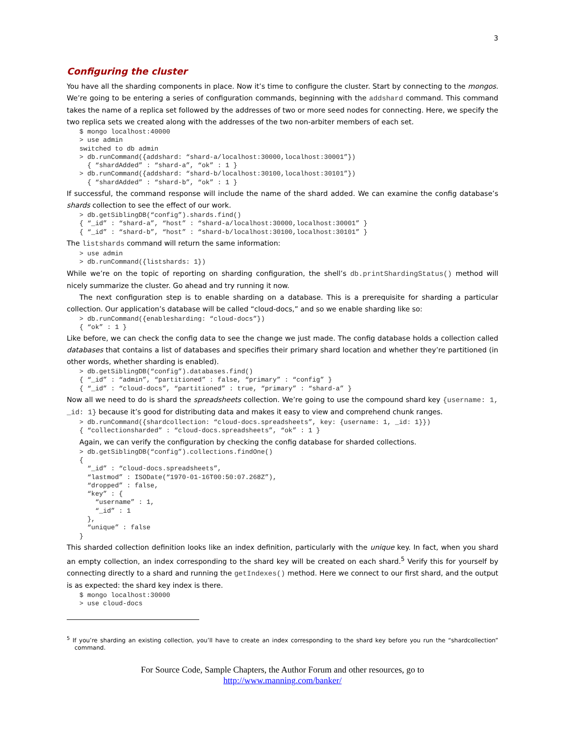3
Configuring the cluster
You have all the sharding components in place. Now it’s time to configure the cluster. Start by connecting to the mongos. We’re going to be entering a series of configuration commands, beginning with the addshard command. This command takes the name of a replica set followed by the addresses of two or more seed nodes for connecting. Here, we specify the two replica sets we created along with the addresses of the two non-arbiter members of each set.
$ mongo localhost:40000
> use admin
switched to db admin
> db.runCommand({addshard: “shard-a/localhost:30000,localhost:30001”})
  { “shardAdded” : “shard-a”, “ok” : 1 }
> db.runCommand({addshard: “shard-b/localhost:30100,localhost:30101”})
  { “shardAdded” : “shard-b”, “ok” : 1 }
If successful, the command response will include the name of the shard added. We can examine the config database’s shards collection to see the effect of our work.
> db.getSiblingDB(“config”).shards.find()
{ “_id” : “shard-a”, “host” : “shard-a/localhost:30000,localhost:30001” }
{ “_id” : “shard-b”, “host” : “shard-b/localhost:30100,localhost:30101” }
The listshards command will return the same information:
> use admin
> db.runCommand({listshards: 1})
While we’re on the topic of reporting on sharding configuration, the shell’s db.printShardingStatus() method will nicely summarize the cluster. Go ahead and try running it now.
The next configuration step is to enable sharding on a database. This is a prerequisite for sharding a particular collection. Our application’s database will be called “cloud-docs,” and so we enable sharding like so:
> db.runCommand({enablesharding: “cloud-docs”})
{ “ok” : 1 }
Like before, we can check the config data to see the change we just made. The config database holds a collection called databases that contains a list of databases and specifies their primary shard location and whether they’re partitioned (in other words, whether sharding is enabled).
> db.getSiblingDB(“config”).databases.find()
{ “_id” : “admin”, “partitioned” : false, “primary” : “config” }
{ “_id” : “cloud-docs”, “partitioned” : true, “primary” : “shard-a” }
Now all we need to do is shard the spreadsheets collection. We’re going to use the compound shard key {username: 1, _id: 1} because it’s good for distributing data and makes it easy to view and comprehend chunk ranges.
> db.runCommand({shardcollection: “cloud-docs.spreadsheets”, key: {username: 1, _id: 1}})
{ “collectionsharded” : “cloud-docs.spreadsheets”, “ok” : 1 }
Again, we can verify the configuration by checking the config database for sharded collections.
> db.getSiblingDB(“config”).collections.findOne()
{
  “_id” : “cloud-docs.spreadsheets”,
  “lastmod” : ISODate(“1970-01-16T00:50:07.268Z”),
  “dropped” : false,
  “key” : {
    “username” : 1,
    “_id” : 1
  },
  “unique” : false
}
This sharded collection definition looks like an index definition, particularly with the unique key. In fact, when you shard an empty collection, an index corresponding to the shard key will be created on each shard.<sup>5</sup> Verify this for yourself by connecting directly to a shard and running the getIndexes() method. Here we connect to our first shard, and the output is as expected: the shard key index is there.
$ mongo localhost:30000
> use cloud-docs
<sup>5</sup> If you’re sharding an existing collection, you’ll have to create an index corresponding to the shard key before you run the “shardcollection” command.
For Source Code, Sample Chapters, the Author Forum and other resources, go to
http://www.manning.com/banker/